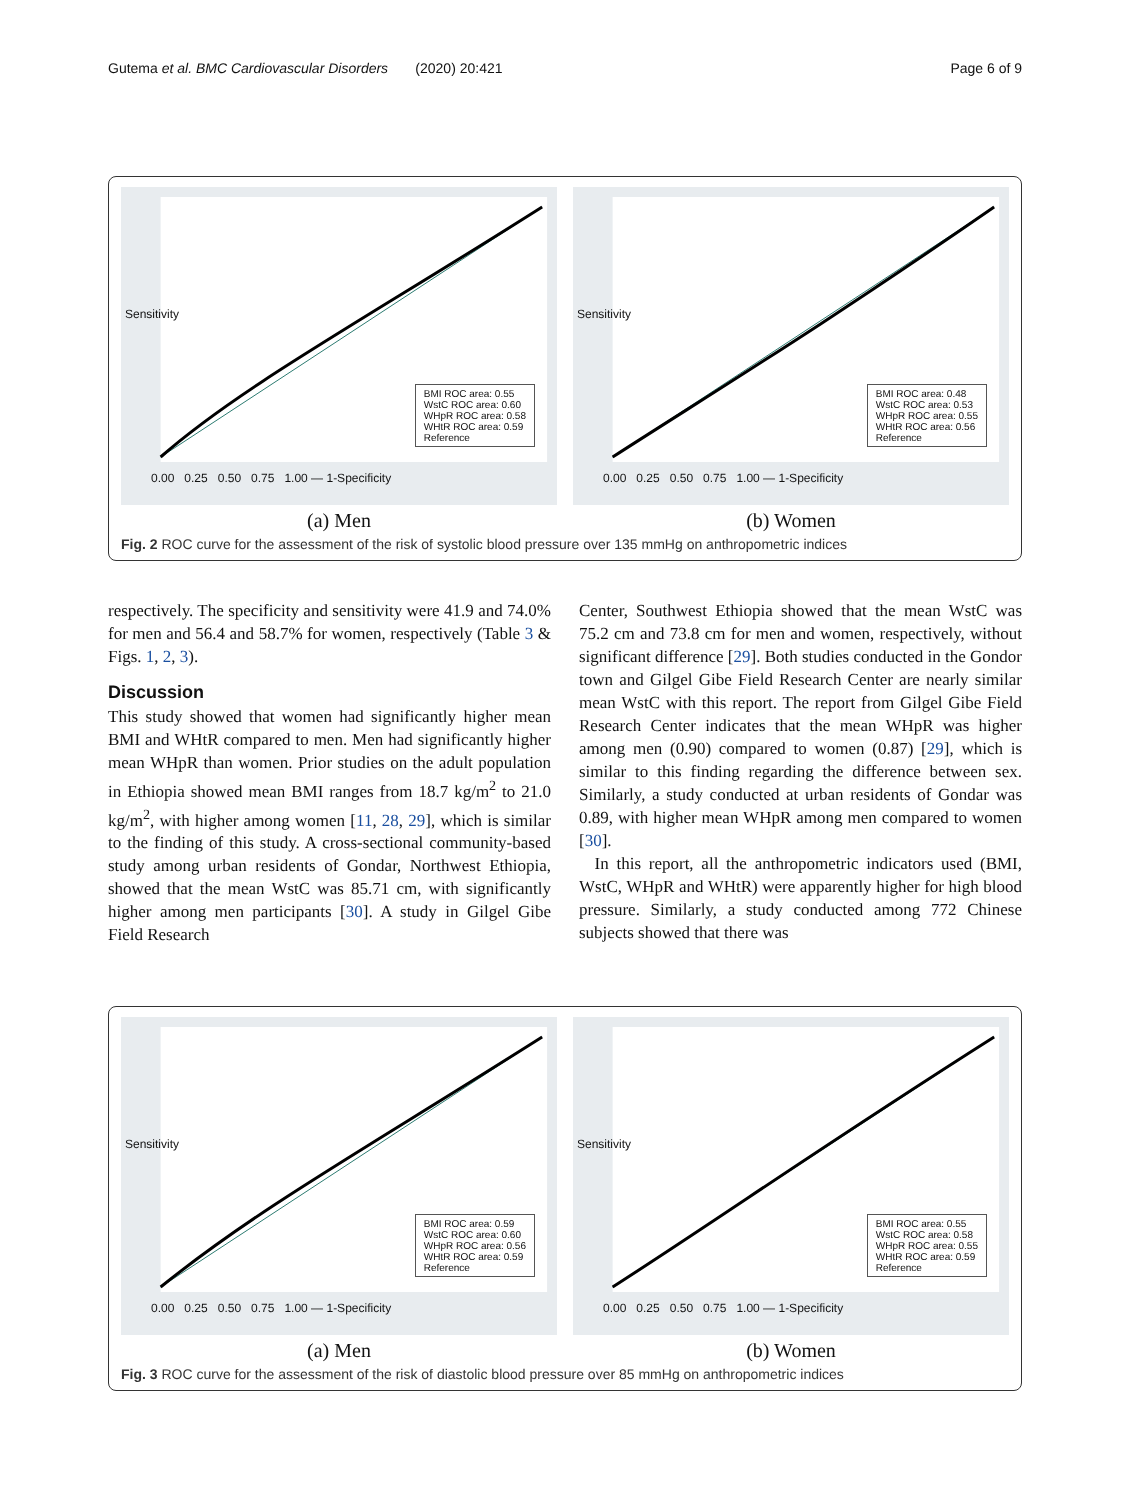Gutema et al. BMC Cardiovascular Disorders (2020) 20:421 Page 6 of 9
BMI ROC area: 0.55
WstC ROC area: 0.60
WHpR ROC area: 0.58
WHtR ROC area: 0.59
Reference
0.00 0.25 0.50 0.75 1.00 — 1-Specificity
Sensitivity
(a) Men
BMI ROC area: 0.48
WstC ROC area: 0.53
WHpR ROC area: 0.55
WHtR ROC area: 0.56
Reference
0.00 0.25 0.50 0.75 1.00 — 1-Specificity
Sensitivity
(b) Women
Fig. 2 ROC curve for the assessment of the risk of systolic blood pressure over 135 mmHg on anthropometric indices
respectively. The specificity and sensitivity were 41.9 and 74.0% for men and 56.4 and 58.7% for women, respectively (Table 3 & Figs. 1, 2, 3).
Discussion
This study showed that women had significantly higher mean BMI and WHtR compared to men. Men had significantly higher mean WHpR than women. Prior studies on the adult population in Ethiopia showed mean BMI ranges from 18.7 kg/m<sup>2</sup> to 21.0 kg/m<sup>2</sup>, with higher among women [11, 28, 29], which is similar to the finding of this study. A cross-sectional community-based study among urban residents of Gondar, Northwest Ethiopia, showed that the mean WstC was 85.71 cm, with significantly higher among men participants [30]. A study in Gilgel Gibe Field Research
Center, Southwest Ethiopia showed that the mean WstC was 75.2 cm and 73.8 cm for men and women, respectively, without significant difference [29]. Both studies conducted in the Gondor town and Gilgel Gibe Field Research Center are nearly similar mean WstC with this report. The report from Gilgel Gibe Field Research Center indicates that the mean WHpR was higher among men (0.90) compared to women (0.87) [29], which is similar to this finding regarding the difference between sex. Similarly, a study conducted at urban residents of Gondar was 0.89, with higher mean WHpR among men compared to women [30].
In this report, all the anthropometric indicators used (BMI, WstC, WHpR and WHtR) were apparently higher for high blood pressure. Similarly, a study conducted among 772 Chinese subjects showed that there was
BMI ROC area: 0.59
WstC ROC area: 0.60
WHpR ROC area: 0.56
WHtR ROC area: 0.59
Reference
0.00 0.25 0.50 0.75 1.00 — 1-Specificity
Sensitivity
(a) Men
BMI ROC area: 0.55
WstC ROC area: 0.58
WHpR ROC area: 0.55
WHtR ROC area: 0.59
Reference
0.00 0.25 0.50 0.75 1.00 — 1-Specificity
Sensitivity
(b) Women
Fig. 3 ROC curve for the assessment of the risk of diastolic blood pressure over 85 mmHg on anthropometric indices